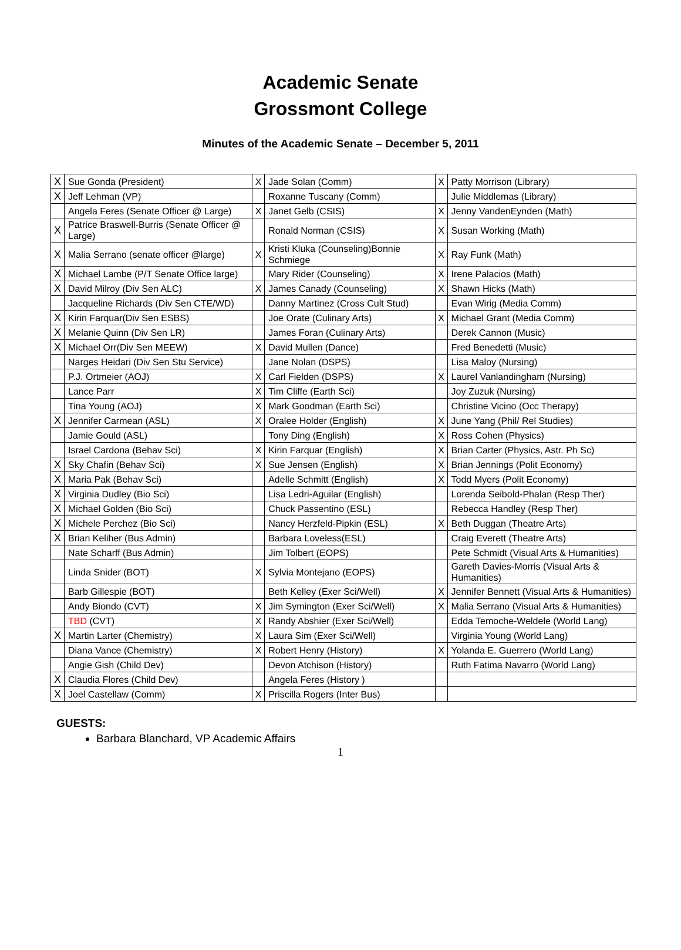Academic Senate
Grossmont College
Minutes of the Academic Senate – December 5, 2011
| X | Sue Gonda (President) | X | Jade Solan (Comm) | X | Patty Morrison (Library) |
| X | Jeff Lehman (VP) | | Roxanne Tuscany (Comm) | | Julie Middlemas (Library) |
| | Angela Feres (Senate Officer @ Large) | X | Janet Gelb (CSIS) | X | Jenny VandenEynden (Math) |
| X | Patrice Braswell-Burris (Senate Officer @ Large) | | Ronald Norman (CSIS) | X | Susan Working (Math) |
| X | Malia Serrano (senate officer @large) | X | Kristi Kluka (Counseling)Bonnie Schmiege | X | Ray Funk (Math) |
| X | Michael Lambe (P/T Senate Office large) | | Mary Rider (Counseling) | X | Irene Palacios (Math) |
| X | David Milroy (Div Sen ALC) | X | James Canady (Counseling) | X | Shawn Hicks (Math) |
| | Jacqueline Richards (Div Sen CTE/WD) | | Danny Martinez (Cross Cult Stud) | | Evan Wirig (Media Comm) |
| X | Kirin Farquar(Div Sen ESBS) | | Joe Orate (Culinary Arts) | X | Michael Grant (Media Comm) |
| X | Melanie Quinn (Div Sen LR) | | James Foran (Culinary Arts) | | Derek Cannon (Music) |
| X | Michael Orr(Div Sen MEEW) | X | David Mullen (Dance) | | Fred Benedetti (Music) |
| | Narges Heidari (Div Sen Stu Service) | | Jane Nolan (DSPS) | | Lisa Maloy (Nursing) |
| | P.J. Ortmeier (AOJ) | X | Carl Fielden (DSPS) | X | Laurel Vanlandingham (Nursing) |
| | Lance Parr | X | Tim Cliffe (Earth Sci) | | Joy Zuzuk (Nursing) |
| | Tina Young (AOJ) | X | Mark Goodman (Earth Sci) | | Christine Vicino (Occ Therapy) |
| X | Jennifer Carmean (ASL) | X | Oralee Holder (English) | X | June Yang (Phil/ Rel Studies) |
| | Jamie Gould (ASL) | | Tony Ding (English) | X | Ross Cohen (Physics) |
| | Israel Cardona (Behav Sci) | X | Kirin Farquar (English) | X | Brian Carter (Physics, Astr. Ph Sc) |
| X | Sky Chafin (Behav Sci) | X | Sue Jensen (English) | X | Brian Jennings (Polit Economy) |
| X | Maria Pak (Behav Sci) | | Adelle Schmitt (English) | X | Todd Myers (Polit Economy) |
| X | Virginia Dudley (Bio Sci) | | Lisa Ledri-Aguilar (English) | | Lorenda Seibold-Phalan (Resp Ther) |
| X | Michael Golden (Bio Sci) | | Chuck Passentino (ESL) | | Rebecca Handley (Resp Ther) |
| X | Michele Perchez (Bio Sci) | | Nancy Herzfeld-Pipkin (ESL) | X | Beth Duggan (Theatre Arts) |
| X | Brian Keliher (Bus Admin) | | Barbara Loveless(ESL) | | Craig Everett (Theatre Arts) |
| | Nate Scharff (Bus Admin) | | Jim Tolbert (EOPS) | | Pete Schmidt (Visual Arts & Humanities) |
| | Linda Snider (BOT) | X | Sylvia Montejano (EOPS) | | Gareth Davies-Morris (Visual Arts & Humanities) |
| | Barb Gillespie (BOT) | | Beth Kelley (Exer Sci/Well) | X | Jennifer Bennett (Visual Arts & Humanities) |
| | Andy Biondo (CVT) | X | Jim Symington (Exer Sci/Well) | X | Malia Serrano (Visual Arts & Humanities) |
| | TBD (CVT) | X | Randy Abshier (Exer Sci/Well) | | Edda Temoche-Weldele (World Lang) |
| X | Martin Larter (Chemistry) | X | Laura Sim (Exer Sci/Well) | | Virginia Young (World Lang) |
| | Diana Vance (Chemistry) | X | Robert Henry (History) | X | Yolanda E. Guerrero (World Lang) |
| | Angie Gish (Child Dev) | | Devon Atchison (History) | | Ruth Fatima Navarro (World Lang) |
| X | Claudia Flores (Child Dev) | | Angela Feres (History ) | | |
| X | Joel Castellaw (Comm) | X | Priscilla Rogers (Inter Bus) | | |
GUESTS:
Barbara Blanchard, VP Academic Affairs
1